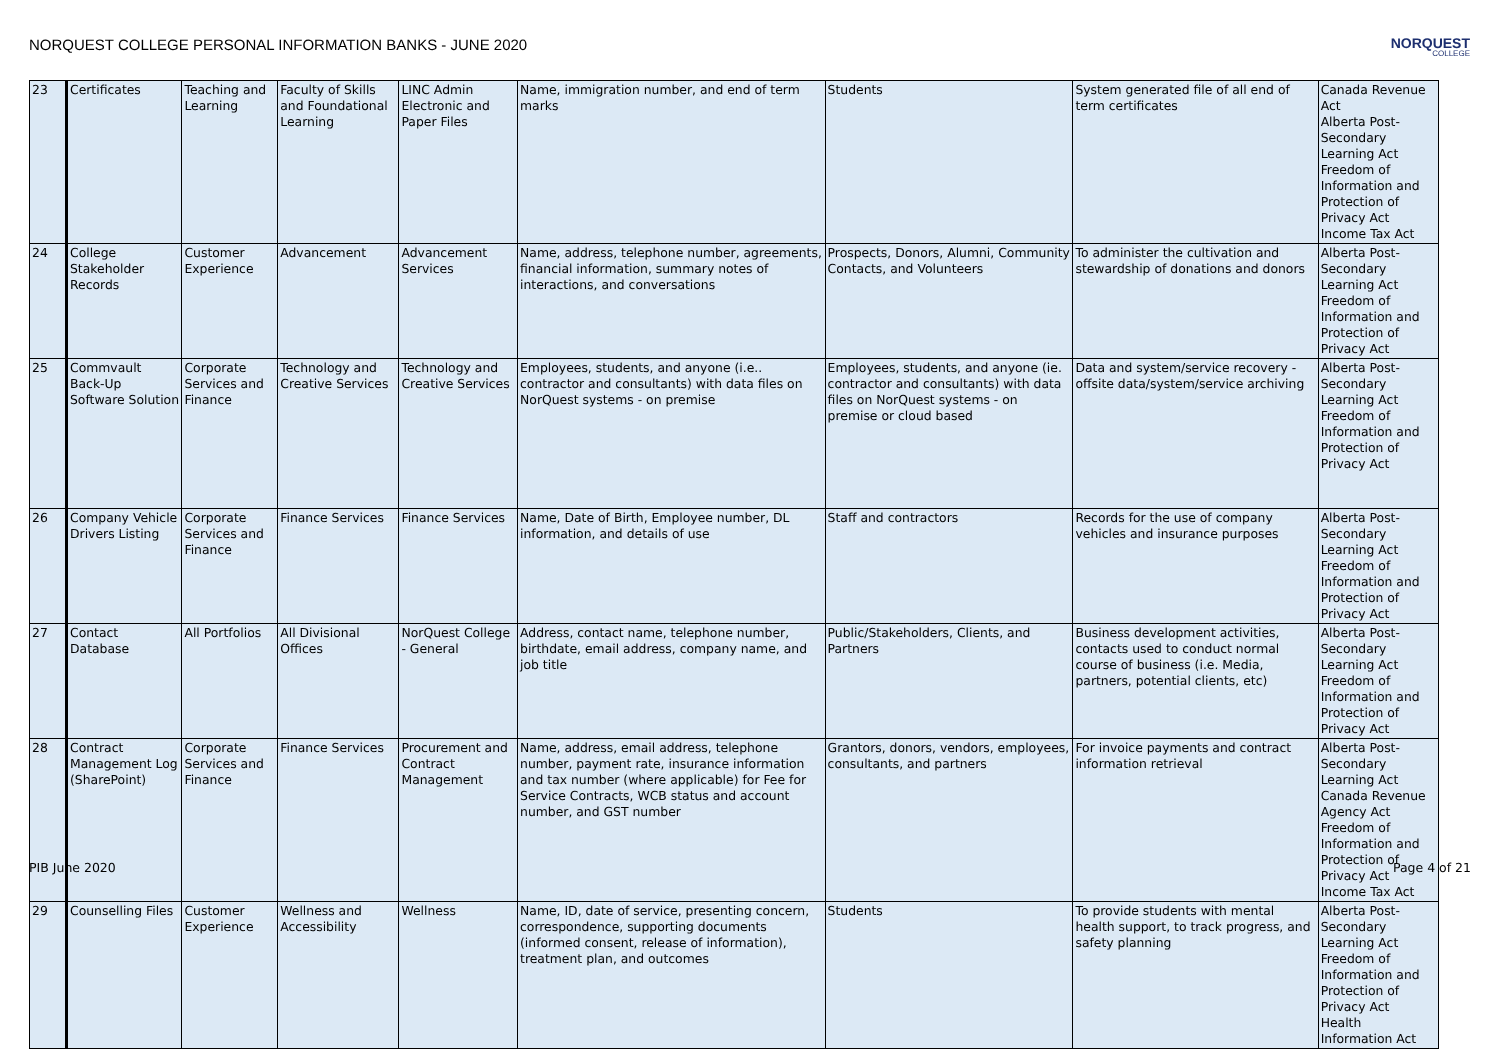NORQUEST COLLEGE PERSONAL INFORMATION BANKS - JUNE 2020
NORQUEST
COLLEGE
| 23 | Certificates | Teaching and Learning | Faculty of Skills and Foundational Learning | LINC Admin Electronic and Paper Files | Name, immigration number, and end of term marks | Students | System generated file of all end of term certificates | Canada Revenue Act Alberta Post-Secondary Learning Act Freedom of Information and Protection of Privacy Act Income Tax Act |
| 24 | College Stakeholder Records | Customer Experience | Advancement | Advancement Services | Name, address, telephone number, agreements, financial information, summary notes of interactions, and conversations | Prospects, Donors, Alumni, Community Contacts, and Volunteers | To administer the cultivation and stewardship of donations and donors | Alberta Post-Secondary Learning Act Freedom of Information and Protection of Privacy Act |
| 25 | Commvault Back-Up Software Solution | Corporate Services and Finance | Technology and Creative Services | Technology and Creative Services | Employees, students, and anyone (i.e.. contractor and consultants) with data files on NorQuest systems - on premise | Employees, students, and anyone (ie. contractor and consultants) with data files on NorQuest systems - on premise or cloud based | Data and system/service recovery - offsite data/system/service archiving | Alberta Post-Secondary Learning Act Freedom of Information and Protection of Privacy Act |
| 26 | Company Vehicle Drivers Listing | Corporate Services and Finance | Finance Services | Finance Services | Name, Date of Birth, Employee number, DL information, and details of use | Staff and contractors | Records for the use of company vehicles and insurance purposes | Alberta Post-Secondary Learning Act Freedom of Information and Protection of Privacy Act |
| 27 | Contact Database | All Portfolios | All Divisional Offices | NorQuest College - General | Address, contact name, telephone number, birthdate, email address, company name, and job title | Public/Stakeholders, Clients, and Partners | Business development activities, contacts used to conduct normal course of business (i.e. Media, partners, potential clients, etc) | Alberta Post-Secondary Learning Act Freedom of Information and Protection of Privacy Act |
| 28 | Contract Management Log (SharePoint) | Corporate Services and Finance | Finance Services | Procurement and Contract Management | Name, address, email address, telephone number, payment rate, insurance information and tax number (where applicable) for Fee for Service Contracts, WCB status and account number, and GST number | Grantors, donors, vendors, employees, consultants, and partners | For invoice payments and contract information retrieval | Alberta Post-Secondary Learning Act Canada Revenue Agency Act Freedom of Information and Protection of Privacy Act Income Tax Act |
| 29 | Counselling Files | Customer Experience | Wellness and Accessibility | Wellness | Name, ID, date of service, presenting concern, correspondence, supporting documents (informed consent, release of information), treatment plan, and outcomes | Students | To provide students with mental health support, to track progress, and safety planning | Alberta Post-Secondary Learning Act Freedom of Information and Protection of Privacy Act Health Information Act |
PIB June 2020 Page 4 of 21